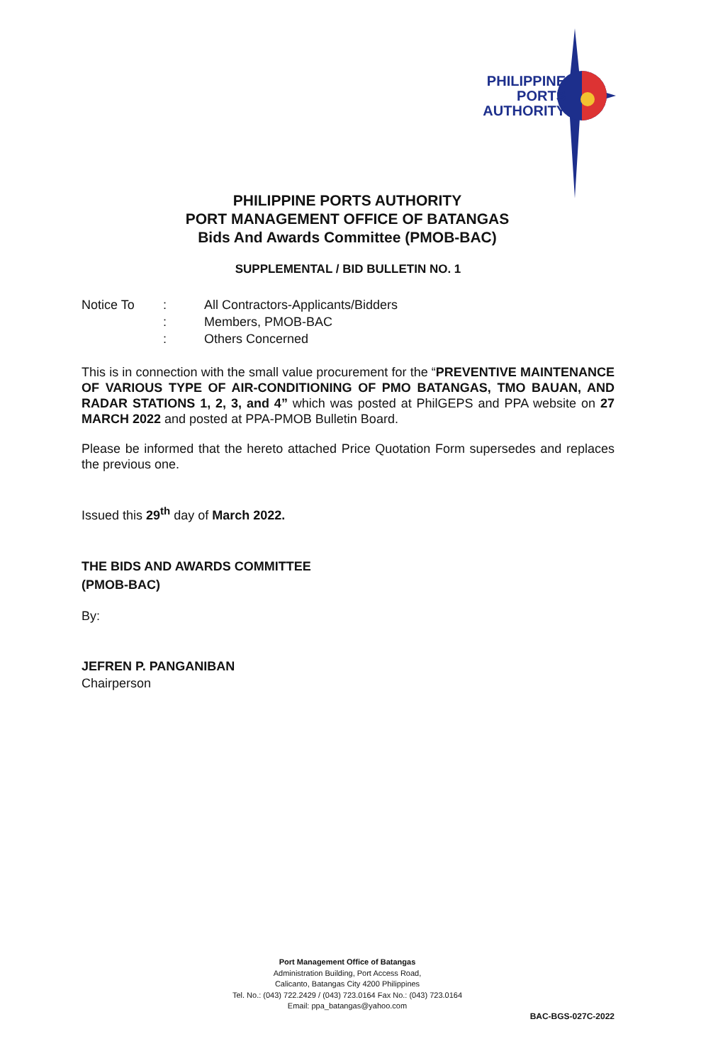PHILIPPINE
PORTS
AUTHORITY
PHILIPPINE PORTS AUTHORITY
PORT MANAGEMENT OFFICE OF BATANGAS
Bids And Awards Committee (PMOB-BAC)
SUPPLEMENTAL / BID BULLETIN NO. 1
| Notice To | : | All Contractors-Applicants/Bidders |
| | : | Members, PMOB-BAC |
| | : | Others Concerned |
This is in connection with the small value procurement for the “PREVENTIVE MAINTENANCE OF VARIOUS TYPE OF AIR-CONDITIONING OF PMO BATANGAS, TMO BAUAN, AND RADAR STATIONS 1, 2, 3, and 4” which was posted at PhilGEPS and PPA website on 27 MARCH 2022 and posted at PPA-PMOB Bulletin Board.
Please be informed that the hereto attached Price Quotation Form supersedes and replaces the previous one.
Issued this 29<sup>th</sup> day of March 2022.
THE BIDS AND AWARDS COMMITTEE
(PMOB-BAC)
By:
JEFREN P. PANGANIBAN
Chairperson
Port Management Office of Batangas
Administration Building, Port Access Road,
Calicanto, Batangas City 4200 Philippines
Tel. No.: (043) 722.2429 / (043) 723.0164 Fax No.: (043) 723.0164
Email: ppa_batangas@yahoo.com
BAC-BGS-027C-2022